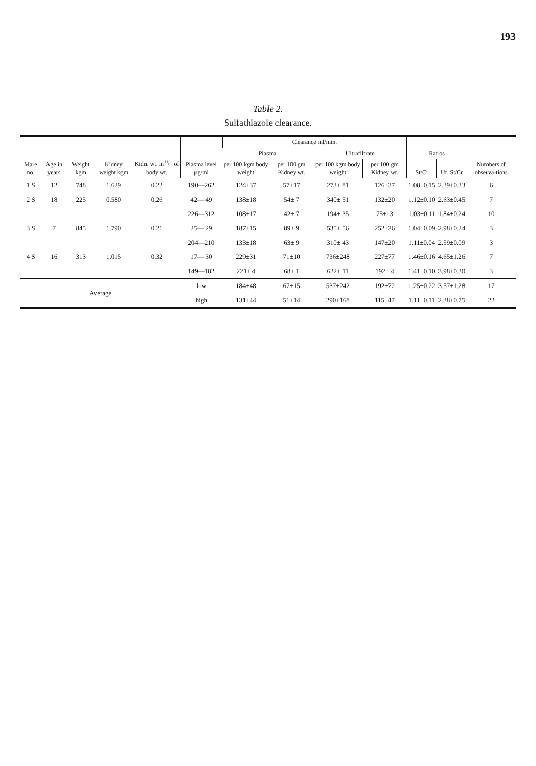193
Table 2.
Sulfathiazole clearance.
| Mare no. | Age in years | Weight kgm | Kidney weight kgm | Kidn. wt. in 0/0 of body wt. | Plasma level µg/ml | Clearance ml/min. | | | | Ratios | | Numbers of observa-tions |
| --- | --- | --- | --- | --- | --- | --- | --- | --- | --- | --- | --- | --- |
| | | | | | | Plasma | | Ultrafiltrate | | | | |
| | | | | | | per 100 kgm body weight | per 100 gm Kidney wt. | per 100 kgm body weight | per 100 gm Kidney wt. | St/Cr | Uf. St/Cr | |
| 1 S | 12 | 748 | 1.629 | 0.22 | 190—262 | 124±37 | 57±17 | 273± 81 | 126±37 | 1.08±0.15 | 2.39±0.33 | 6 |
| 2 S | 18 | 225 | 0.580 | 0.26 | 42— 49 | 138±18 | 54± 7 | 340± 51 | 132±20 | 1.12±0.10 | 2.63±0.45 | 7 |
| | | | | | 226—312 | 108±17 | 42± 7 | 194± 35 | 75±13 | 1.03±0.11 | 1.84±0.24 | 10 |
| 3 S | 7 | 845 | 1.790 | 0.21 | 25— 29 | 187±15 | 89± 9 | 535± 56 | 252±26 | 1.04±0.09 | 2.98±0.24 | 3 |
| | | | | | 204—210 | 133±18 | 63± 9 | 310± 43 | 147±20 | 1.11±0.04 | 2.59±0.09 | 3 |
| 4 S | 16 | 313 | 1.015 | 0.32 | 17— 30 | 229±31 | 71±10 | 736±248 | 227±77 | 1.46±0.16 | 4.65±1.26 | 7 |
| | | | | | 149—182 | 221± 4 | 68± 1 | 622± 11 | 192± 4 | 1.41±0.10 | 3.98±0.30 | 3 |
| Average | | | | | low | 184±48 | 67±15 | 537±242 | 192±72 | 1.25±0.22 | 3.57±1.28 | 17 |
| | | | | | high | 131±44 | 51±14 | 290±168 | 115±47 | 1.11±0.11 | 2.38±0.75 | 22 |